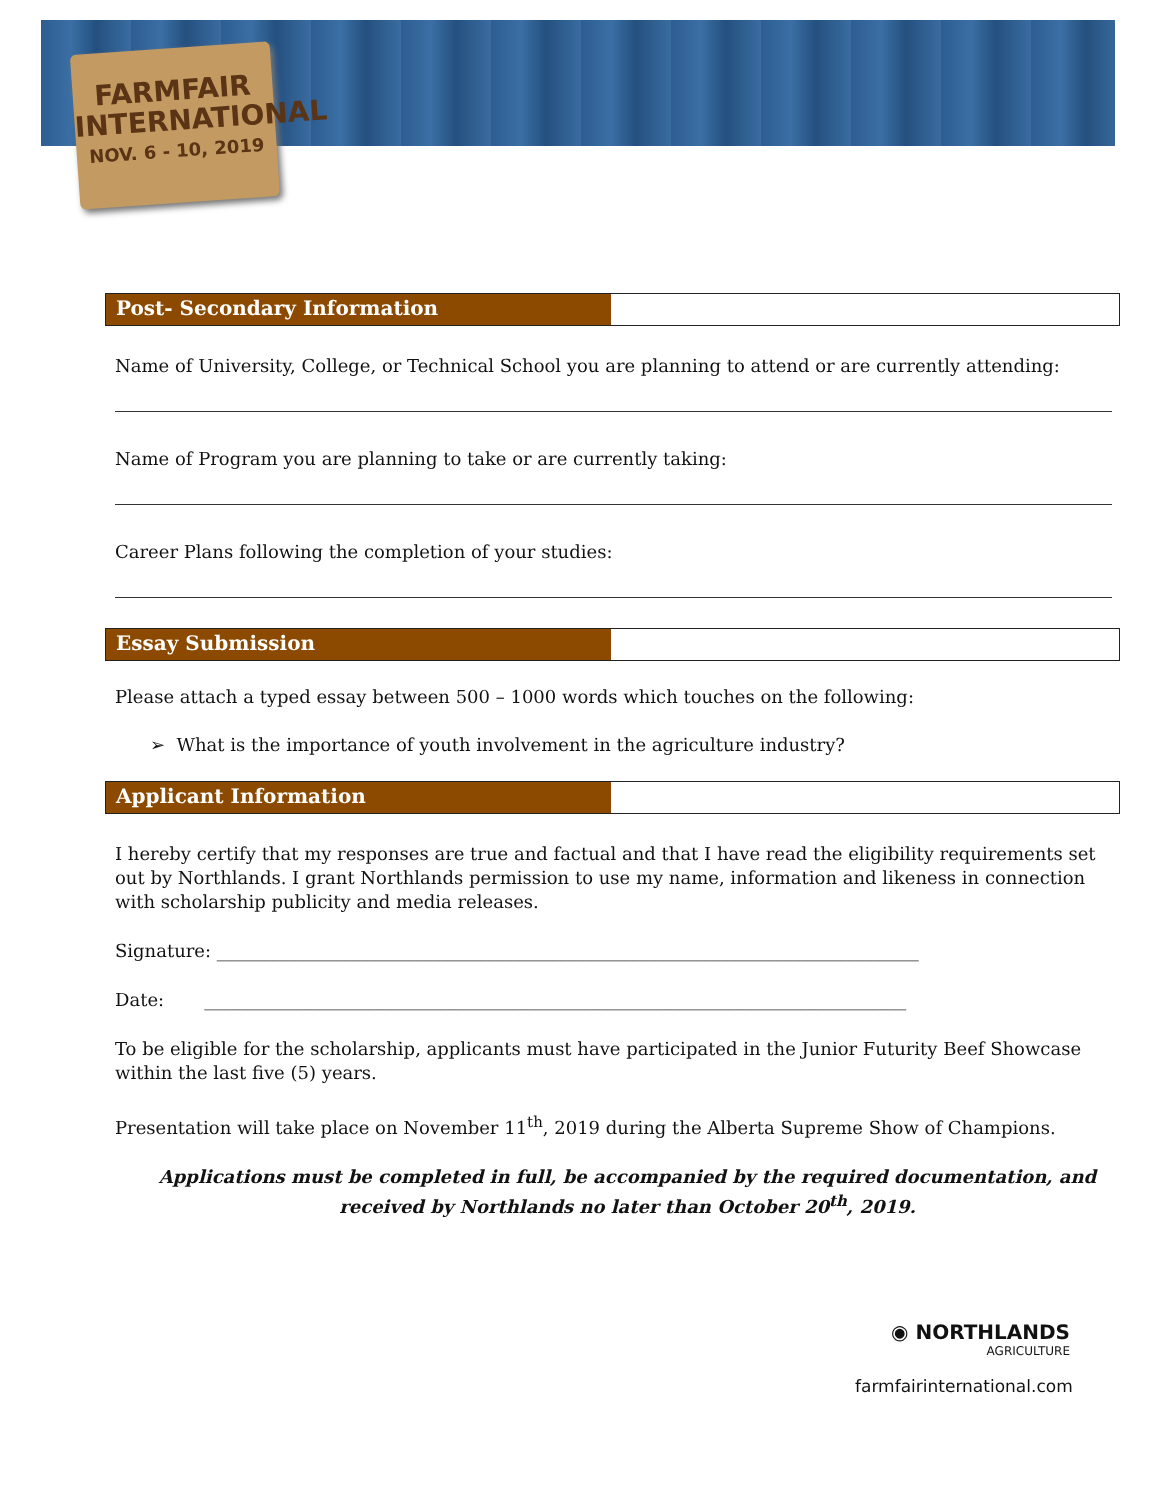FARMFAIR
INTERNATIONAL
NOV. 6 - 10, 2019
Post- Secondary Information
Name of University, College, or Technical School you are planning to attend or are currently attending:
Name of Program you are planning to take or are currently taking:
Career Plans following the completion of your studies:
Essay Submission
Please attach a typed essay between 500 – 1000 words which touches on the following:
➢ What is the importance of youth involvement in the agriculture industry?
Applicant Information
I hereby certify that my responses are true and factual and that I have read the eligibility requirements set out by Northlands. I grant Northlands permission to use my name, information and likeness in connection with scholarship publicity and media releases.
Signature: ______________________________________________________________________________
Date: ______________________________________________________________________________
To be eligible for the scholarship, applicants must have participated in the Junior Futurity Beef Showcase within the last five (5) years.
Presentation will take place on November 11<sup>th</sup>, 2019 during the Alberta Supreme Show of Champions.
Applications must be completed in full, be accompanied by the required documentation, and received by Northlands no later than October 20<sup>th</sup>, 2019.
◉ NORTHLANDS
AGRICULTURE
farmfairinternational.com